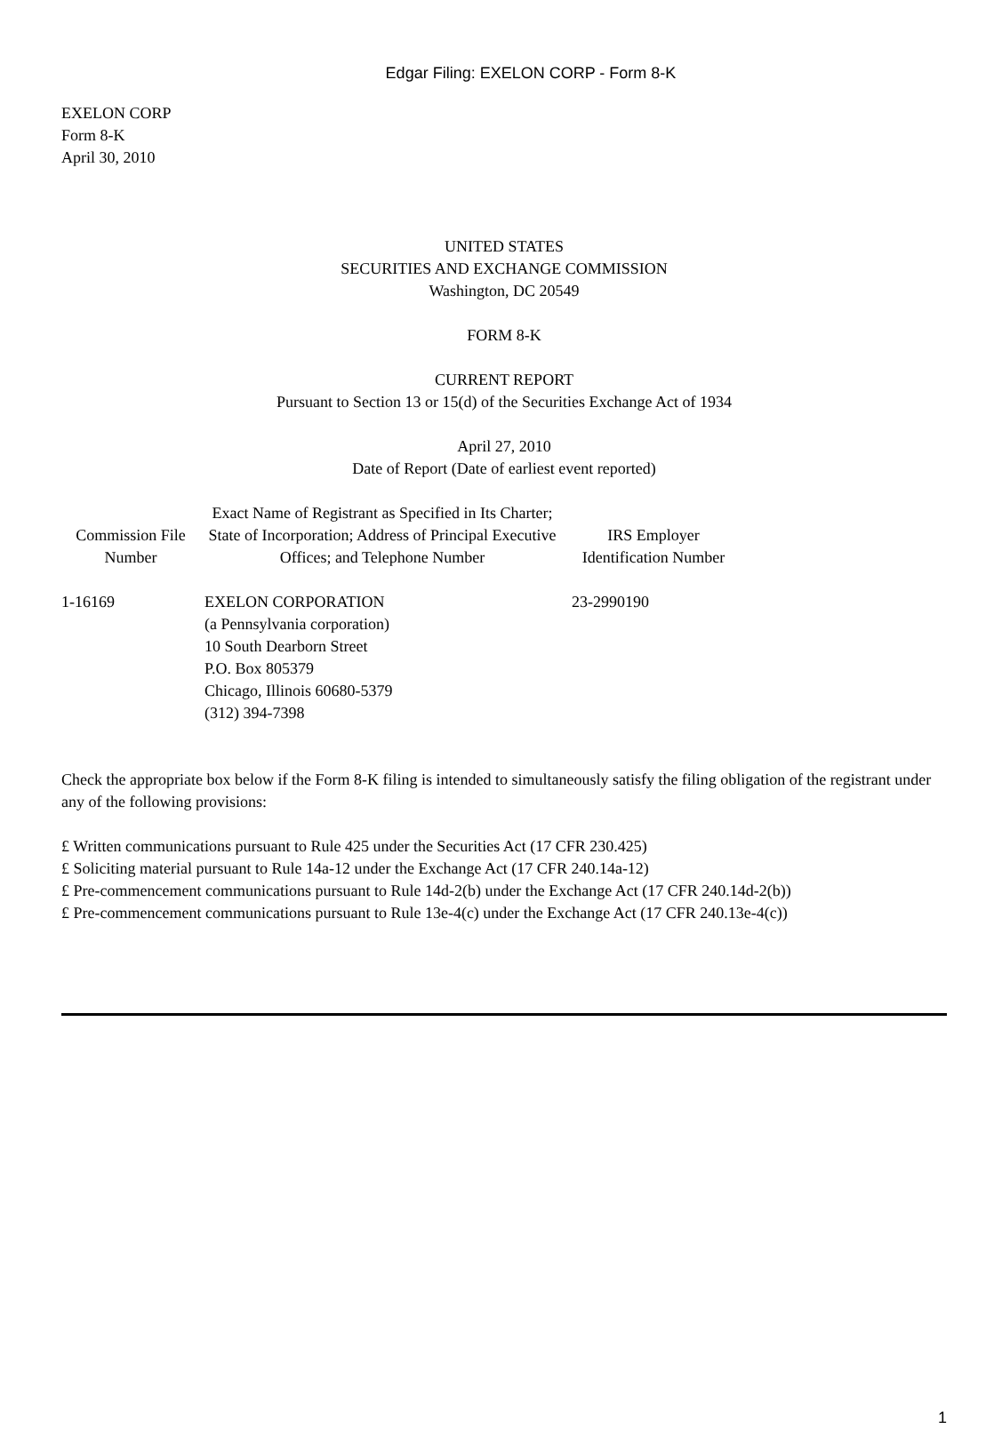Edgar Filing: EXELON CORP - Form 8-K
EXELON CORP
Form 8-K
April 30, 2010
UNITED STATES
SECURITIES AND EXCHANGE COMMISSION
Washington, DC 20549
FORM 8-K
CURRENT REPORT
Pursuant to Section 13 or 15(d) of the Securities Exchange Act of 1934
April 27, 2010
Date of Report (Date of earliest event reported)
| Commission File Number | Exact Name of Registrant as Specified in Its Charter; State of Incorporation; Address of Principal Executive Offices; and Telephone Number | IRS Employer Identification Number |
| 1-16169 | EXELON CORPORATION (a Pennsylvania corporation) 10 South Dearborn Street P.O. Box 805379 Chicago, Illinois 60680-5379 (312) 394-7398 | 23-2990190 |
Check the appropriate box below if the Form 8-K filing is intended to simultaneously satisfy the filing obligation of the registrant under any of the following provisions:
£ Written communications pursuant to Rule 425 under the Securities Act (17 CFR 230.425)
£ Soliciting material pursuant to Rule 14a-12 under the Exchange Act (17 CFR 240.14a-12)
£ Pre-commencement communications pursuant to Rule 14d-2(b) under the Exchange Act (17 CFR 240.14d-2(b))
£ Pre-commencement communications pursuant to Rule 13e-4(c) under the Exchange Act (17 CFR 240.13e-4(c))
1